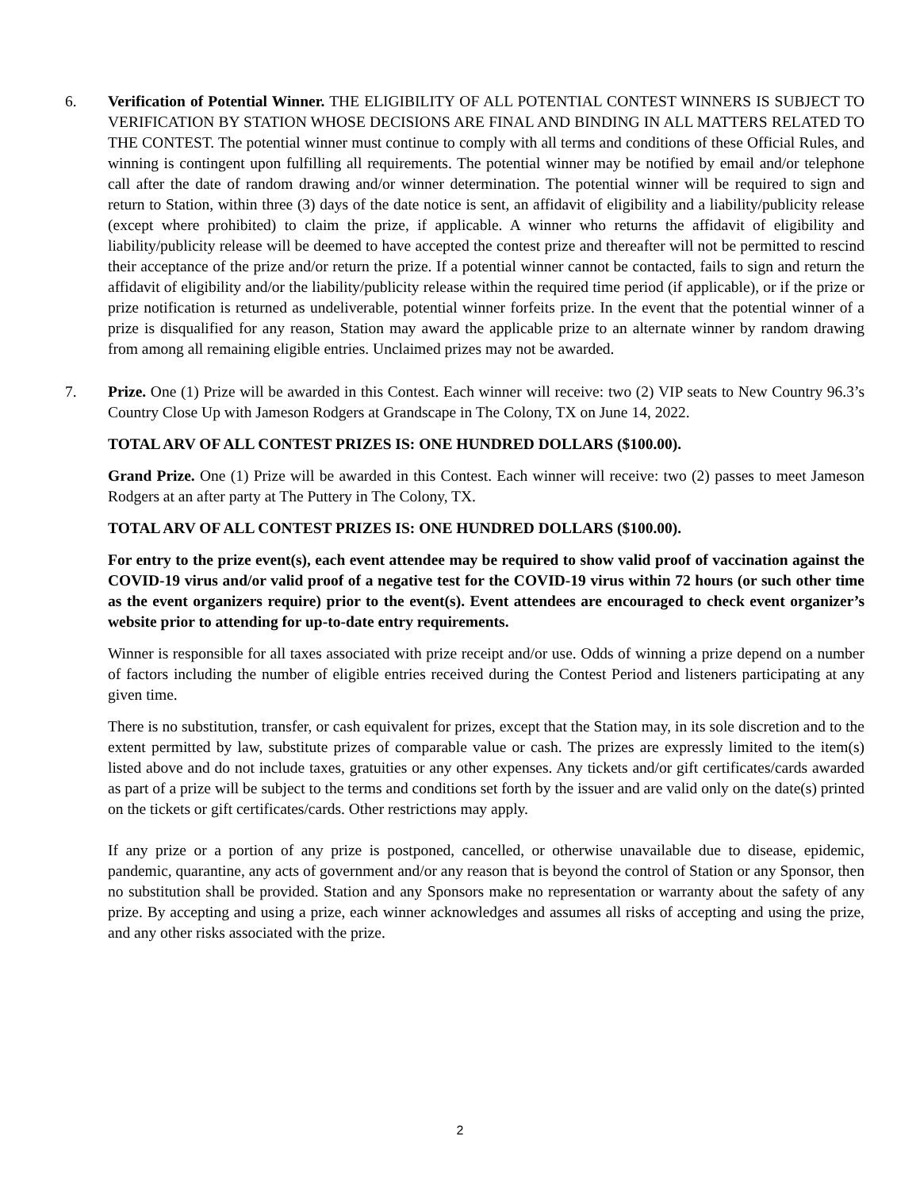6. Verification of Potential Winner. THE ELIGIBILITY OF ALL POTENTIAL CONTEST WINNERS IS SUBJECT TO VERIFICATION BY STATION WHOSE DECISIONS ARE FINAL AND BINDING IN ALL MATTERS RELATED TO THE CONTEST. The potential winner must continue to comply with all terms and conditions of these Official Rules, and winning is contingent upon fulfilling all requirements. The potential winner may be notified by email and/or telephone call after the date of random drawing and/or winner determination. The potential winner will be required to sign and return to Station, within three (3) days of the date notice is sent, an affidavit of eligibility and a liability/publicity release (except where prohibited) to claim the prize, if applicable. A winner who returns the affidavit of eligibility and liability/publicity release will be deemed to have accepted the contest prize and thereafter will not be permitted to rescind their acceptance of the prize and/or return the prize. If a potential winner cannot be contacted, fails to sign and return the affidavit of eligibility and/or the liability/publicity release within the required time period (if applicable), or if the prize or prize notification is returned as undeliverable, potential winner forfeits prize. In the event that the potential winner of a prize is disqualified for any reason, Station may award the applicable prize to an alternate winner by random drawing from among all remaining eligible entries. Unclaimed prizes may not be awarded.
7. Prize. One (1) Prize will be awarded in this Contest. Each winner will receive: two (2) VIP seats to New Country 96.3’s Country Close Up with Jameson Rodgers at Grandscape in The Colony, TX on June 14, 2022.
TOTAL ARV OF ALL CONTEST PRIZES IS: ONE HUNDRED DOLLARS ($100.00).
Grand Prize. One (1) Prize will be awarded in this Contest. Each winner will receive: two (2) passes to meet Jameson Rodgers at an after party at The Puttery in The Colony, TX.
TOTAL ARV OF ALL CONTEST PRIZES IS: ONE HUNDRED DOLLARS ($100.00).
For entry to the prize event(s), each event attendee may be required to show valid proof of vaccination against the COVID-19 virus and/or valid proof of a negative test for the COVID-19 virus within 72 hours (or such other time as the event organizers require) prior to the event(s). Event attendees are encouraged to check event organizer’s website prior to attending for up-to-date entry requirements.
Winner is responsible for all taxes associated with prize receipt and/or use. Odds of winning a prize depend on a number of factors including the number of eligible entries received during the Contest Period and listeners participating at any given time.
There is no substitution, transfer, or cash equivalent for prizes, except that the Station may, in its sole discretion and to the extent permitted by law, substitute prizes of comparable value or cash. The prizes are expressly limited to the item(s) listed above and do not include taxes, gratuities or any other expenses. Any tickets and/or gift certificates/cards awarded as part of a prize will be subject to the terms and conditions set forth by the issuer and are valid only on the date(s) printed on the tickets or gift certificates/cards. Other restrictions may apply.
If any prize or a portion of any prize is postponed, cancelled, or otherwise unavailable due to disease, epidemic, pandemic, quarantine, any acts of government and/or any reason that is beyond the control of Station or any Sponsor, then no substitution shall be provided. Station and any Sponsors make no representation or warranty about the safety of any prize. By accepting and using a prize, each winner acknowledges and assumes all risks of accepting and using the prize, and any other risks associated with the prize.
2